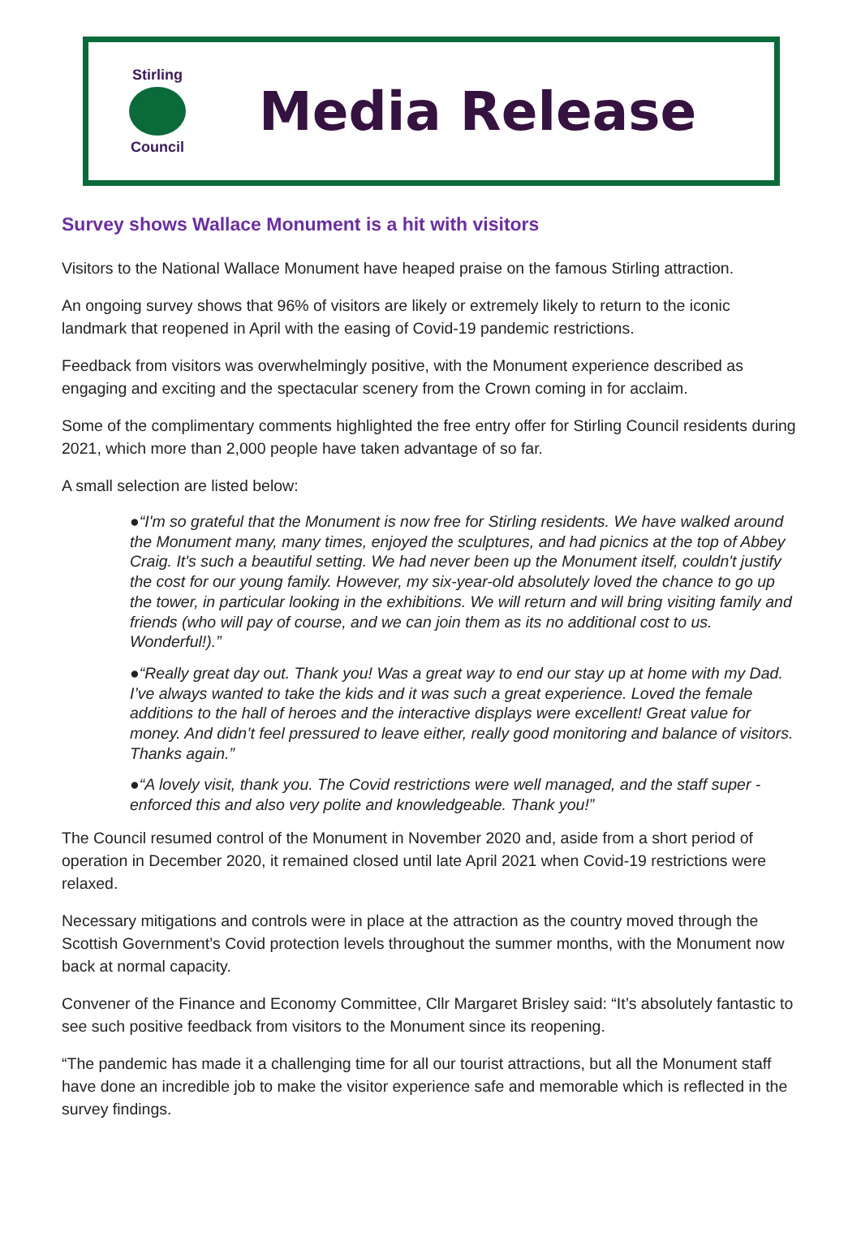Stirling Council
Media Release
Survey shows Wallace Monument is a hit with visitors
Visitors to the National Wallace Monument have heaped praise on the famous Stirling attraction.
An ongoing survey shows that 96% of visitors are likely or extremely likely to return to the iconic landmark that reopened in April with the easing of Covid-19 pandemic restrictions.
Feedback from visitors was overwhelmingly positive, with the Monument experience described as engaging and exciting and the spectacular scenery from the Crown coming in for acclaim.
Some of the complimentary comments highlighted the free entry offer for Stirling Council residents during 2021, which more than 2,000 people have taken advantage of so far.
A small selection are listed below:
●“I'm so grateful that the Monument is now free for Stirling residents. We have walked around the Monument many, many times, enjoyed the sculptures, and had picnics at the top of Abbey Craig. It's such a beautiful setting. We had never been up the Monument itself, couldn't justify the cost for our young family. However, my six-year-old absolutely loved the chance to go up the tower, in particular looking in the exhibitions. We will return and will bring visiting family and friends (who will pay of course, and we can join them as its no additional cost to us. Wonderful!).”
●“Really great day out. Thank you! Was a great way to end our stay up at home with my Dad. I’ve always wanted to take the kids and it was such a great experience. Loved the female additions to the hall of heroes and the interactive displays were excellent! Great value for money. And didn’t feel pressured to leave either, really good monitoring and balance of visitors. Thanks again.”
●“A lovely visit, thank you. The Covid restrictions were well managed, and the staff super - enforced this and also very polite and knowledgeable. Thank you!”
The Council resumed control of the Monument in November 2020 and, aside from a short period of operation in December 2020, it remained closed until late April 2021 when Covid-19 restrictions were relaxed.
Necessary mitigations and controls were in place at the attraction as the country moved through the Scottish Government’s Covid protection levels throughout the summer months, with the Monument now back at normal capacity.
Convener of the Finance and Economy Committee, Cllr Margaret Brisley said: “It’s absolutely fantastic to see such positive feedback from visitors to the Monument since its reopening.
“The pandemic has made it a challenging time for all our tourist attractions, but all the Monument staff have done an incredible job to make the visitor experience safe and memorable which is reflected in the survey findings.